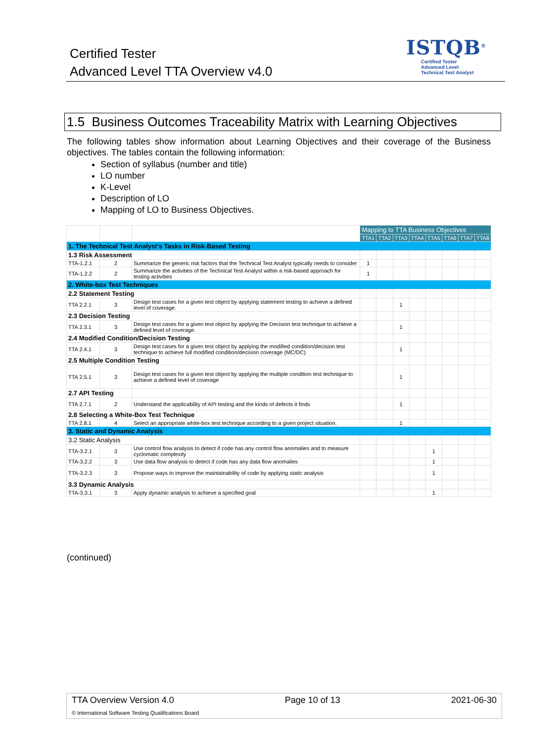Certified Tester
Advanced Level TTA Overview v4.0
ISTQB<sup>®</sup>
Certified Tester
Advanced Level
Technical Test Analyst
1.5 Business Outcomes Traceability Matrix with Learning Objectives
The following tables show information about Learning Objectives and their coverage of the Business objectives. The tables contain the following information:
Section of syllabus (number and title)
LO number
K-Level
Description of LO
Mapping of LO to Business Objectives.
| | | | Mapping to TTA Business Objectives | | | | | | | |
| | | | TTA1 | TTA2 | TTA3 | TTA4 | TTA5 | TTA6 | TTA7 | TTA8 |
| 1. The Technical Test Analyst's Tasks in Risk-Based Testing | | | | | | | | | | |
| 1.3 Risk Assessment | | | | | | | | | | |
| TTA-1.2.1 | 2 | Summarize the generic risk factors that the Technical Test Analyst typically needs to consider | 1 | | | | | | | |
| TTA-1.2.2 | 2 | Summarize the activities of the Technical Test Analyst within a risk-based approach for testing activities | 1 | | | | | | | |
| 2. White-box Test Techniques | | | | | | | | | | |
| 2.2 Statement Testing | | | | | | | | | | |
| TTA 2.2.1 | 3 | Design test cases for a given test object by applying statement testing to achieve a defined level of coverage. | | | 1 | | | | | |
| 2.3 Decision Testing | | | | | | | | | | |
| TTA 2.3.1 | 3 | Design test cases for a given test object by applying the Decision test technique to achieve a defined level of coverage. | | | 1 | | | | | |
| 2.4 Modified Condition/Decision Testing | | | | | | | | | | |
| TTA 2.4.1 | 3 | Design test cases for a given test object by applying the modified condition/decision test technique to achieve full modified condition/decision coverage (MC/DC) | | | 1 | | | | | |
| 2.5 Multiple Condition Testing | | | | | | | | | | |
| TTA 2.5.1 | 3 | Design test cases for a given test object by applying the multiple condition test technique to achieve a defined level of coverage | | | 1 | | | | | |
| 2.7 API Testing | | | | | | | | | | |
| TTA 2.7.1 | 2 | Understand the applicability of API testing and the kinds of defects it finds | | | 1 | | | | | |
| 2.8 Selecting a White-Box Test Technique | | | | | | | | | | |
| TTA 2.8.1 | 4 | Select an appropriate white-box test technique according to a given project situation. | | | 1 | | | | | |
| 3. Static and Dynamic Analysis | | | | | | | | | | |
| 3.2 Static Analysis | | | | | | | | | | |
| TTA-3.2.1 | 3 | Use control flow analysis to detect if code has any control flow anomalies and to measure cyclomatic complexity | | | | | 1 | | | |
| TTA-3.2.2 | 3 | Use data flow analysis to detect if code has any data flow anomalies | | | | | 1 | | | |
| TTA-3.2.3 | 3 | Propose ways to improve the maintainability of code by applying static analysis | | | | | 1 | | | |
| 3.3 Dynamic Analysis | | | | | | | | | | |
| TTA-3.3.1 | 3 | Apply dynamic analysis to achieve a specified goal | | | | | 1 | | | |
(continued)
TTA Overview Version 4.0 Page 10 of 13 2021-06-30
© International Software Testing Qualifications Board